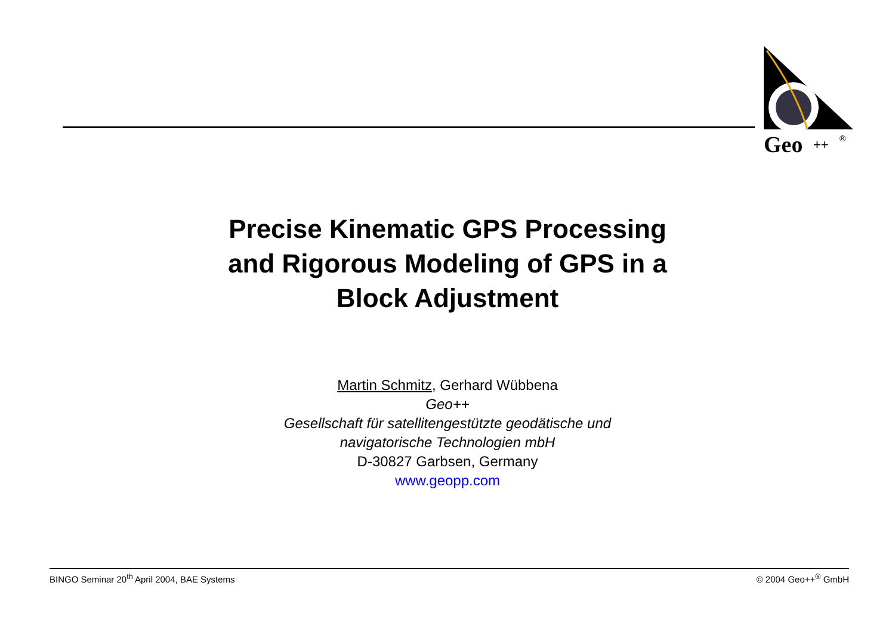Geo
++
®
Precise Kinematic GPS Processing
and Rigorous Modeling of GPS in a
Block Adjustment
Martin Schmitz, Gerhard Wübbena
Geo++
Gesellschaft für satellitengestützte geodätische und
navigatorische Technologien mbH
D-30827 Garbsen, Germany
www.geopp.com
BINGO Seminar 20<sup>th</sup> April 2004, BAE Systems © 2004 Geo++<sup>®</sup> GmbH